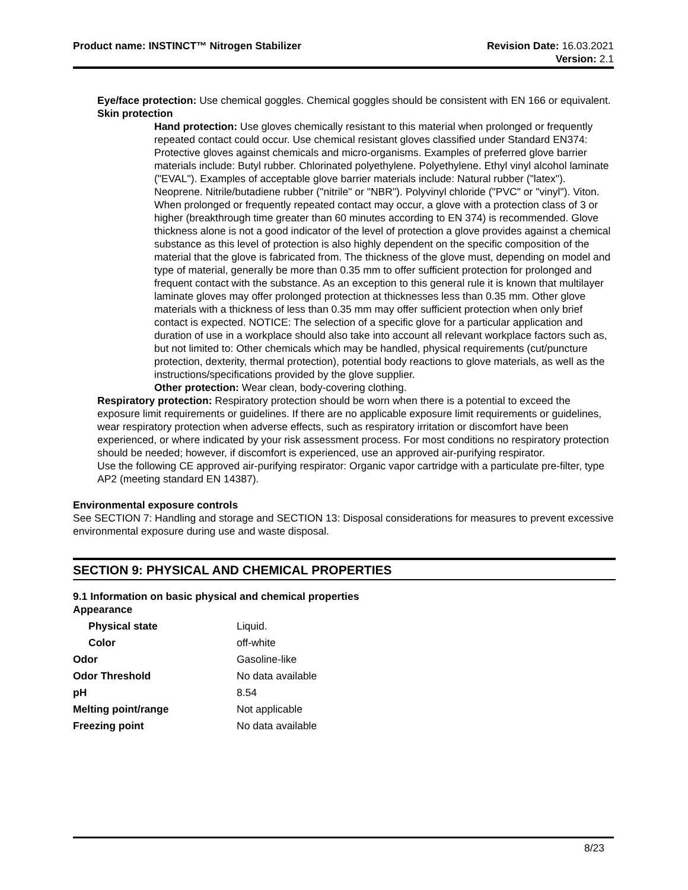Product name: INSTINCT™ Nitrogen Stabilizer
Revision Date: 16.03.2021
Version: 2.1
Eye/face protection: Use chemical goggles. Chemical goggles should be consistent with EN 166 or equivalent.
Skin protection
Hand protection: Use gloves chemically resistant to this material when prolonged or frequently repeated contact could occur. Use chemical resistant gloves classified under Standard EN374: Protective gloves against chemicals and micro-organisms. Examples of preferred glove barrier materials include: Butyl rubber. Chlorinated polyethylene. Polyethylene. Ethyl vinyl alcohol laminate ("EVAL"). Examples of acceptable glove barrier materials include: Natural rubber ("latex"). Neoprene. Nitrile/butadiene rubber ("nitrile" or "NBR"). Polyvinyl chloride ("PVC" or "vinyl"). Viton. When prolonged or frequently repeated contact may occur, a glove with a protection class of 3 or higher (breakthrough time greater than 60 minutes according to EN 374) is recommended. Glove thickness alone is not a good indicator of the level of protection a glove provides against a chemical substance as this level of protection is also highly dependent on the specific composition of the material that the glove is fabricated from. The thickness of the glove must, depending on model and type of material, generally be more than 0.35 mm to offer sufficient protection for prolonged and frequent contact with the substance. As an exception to this general rule it is known that multilayer laminate gloves may offer prolonged protection at thicknesses less than 0.35 mm. Other glove materials with a thickness of less than 0.35 mm may offer sufficient protection when only brief contact is expected. NOTICE: The selection of a specific glove for a particular application and duration of use in a workplace should also take into account all relevant workplace factors such as, but not limited to: Other chemicals which may be handled, physical requirements (cut/puncture protection, dexterity, thermal protection), potential body reactions to glove materials, as well as the instructions/specifications provided by the glove supplier.
Other protection: Wear clean, body-covering clothing.
Respiratory protection: Respiratory protection should be worn when there is a potential to exceed the exposure limit requirements or guidelines. If there are no applicable exposure limit requirements or guidelines, wear respiratory protection when adverse effects, such as respiratory irritation or discomfort have been experienced, or where indicated by your risk assessment process. For most conditions no respiratory protection should be needed; however, if discomfort is experienced, use an approved air-purifying respirator.
Use the following CE approved air-purifying respirator: Organic vapor cartridge with a particulate pre-filter, type AP2 (meeting standard EN 14387).
Environmental exposure controls
See SECTION 7: Handling and storage and SECTION 13: Disposal considerations for measures to prevent excessive environmental exposure during use and waste disposal.
SECTION 9: PHYSICAL AND CHEMICAL PROPERTIES
9.1 Information on basic physical and chemical properties
Appearance
| Physical state | Liquid. |
| Color | off-white |
| Odor | Gasoline-like |
| Odor Threshold | No data available |
| pH | 8.54 |
| Melting point/range | Not applicable |
| Freezing point | No data available |
8/23